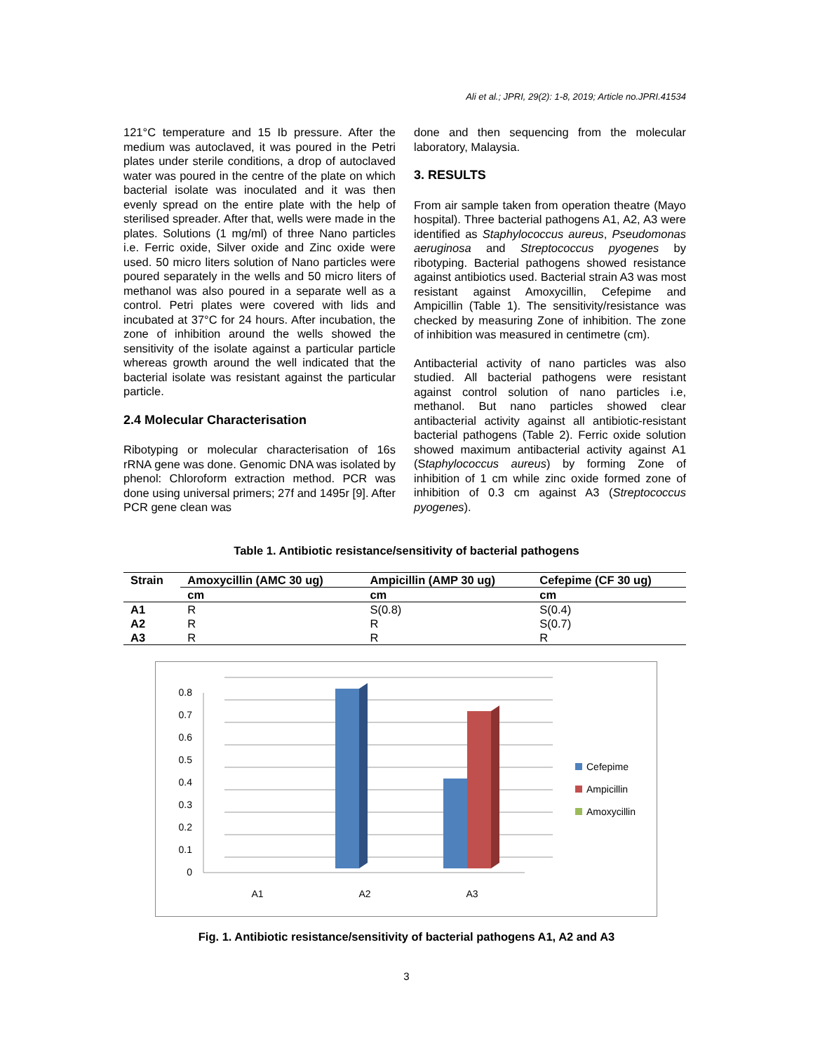Ali et al.; JPRI, 29(2): 1-8, 2019; Article no.JPRI.41534
121°C temperature and 15 Ib pressure. After the medium was autoclaved, it was poured in the Petri plates under sterile conditions, a drop of autoclaved water was poured in the centre of the plate on which bacterial isolate was inoculated and it was then evenly spread on the entire plate with the help of sterilised spreader. After that, wells were made in the plates. Solutions (1 mg/ml) of three Nano particles i.e. Ferric oxide, Silver oxide and Zinc oxide were used. 50 micro liters solution of Nano particles were poured separately in the wells and 50 micro liters of methanol was also poured in a separate well as a control. Petri plates were covered with lids and incubated at 37°C for 24 hours. After incubation, the zone of inhibition around the wells showed the sensitivity of the isolate against a particular particle whereas growth around the well indicated that the bacterial isolate was resistant against the particular particle.
2.4 Molecular Characterisation
Ribotyping or molecular characterisation of 16s rRNA gene was done. Genomic DNA was isolated by phenol: Chloroform extraction method. PCR was done using universal primers; 27f and 1495r [9]. After PCR gene clean was
done and then sequencing from the molecular laboratory, Malaysia.
3. RESULTS
From air sample taken from operation theatre (Mayo hospital). Three bacterial pathogens A1, A2, A3 were identified as Staphylococcus aureus, Pseudomonas aeruginosa and Streptococcus pyogenes by ribotyping. Bacterial pathogens showed resistance against antibiotics used. Bacterial strain A3 was most resistant against Amoxycillin, Cefepime and Ampicillin (Table 1). The sensitivity/resistance was checked by measuring Zone of inhibition. The zone of inhibition was measured in centimetre (cm).
Antibacterial activity of nano particles was also studied. All bacterial pathogens were resistant against control solution of nano particles i.e, methanol. But nano particles showed clear antibacterial activity against all antibiotic-resistant bacterial pathogens (Table 2). Ferric oxide solution showed maximum antibacterial activity against A1 (Staphylococcus aureus) by forming Zone of inhibition of 1 cm while zinc oxide formed zone of inhibition of 0.3 cm against A3 (Streptococcus pyogenes).
Table 1. Antibiotic resistance/sensitivity of bacterial pathogens
| Strain | Amoxycillin (AMC 30 ug) | Ampicillin (AMP 30 ug) | Cefepime (CF 30 ug) |
| --- | --- | --- | --- |
| | cm | cm | cm |
| A1 | R | S(0.8) | S(0.4) |
| A2 | R | R | S(0.7) |
| A3 | R | R | R |
0
0.1
0.2
0.3
0.4
0.5
0.6
0.7
0.8
A1
A2
A3
Cefepime
Ampicillin
Amoxycillin
Fig. 1. Antibiotic resistance/sensitivity of bacterial pathogens A1, A2 and A3
3